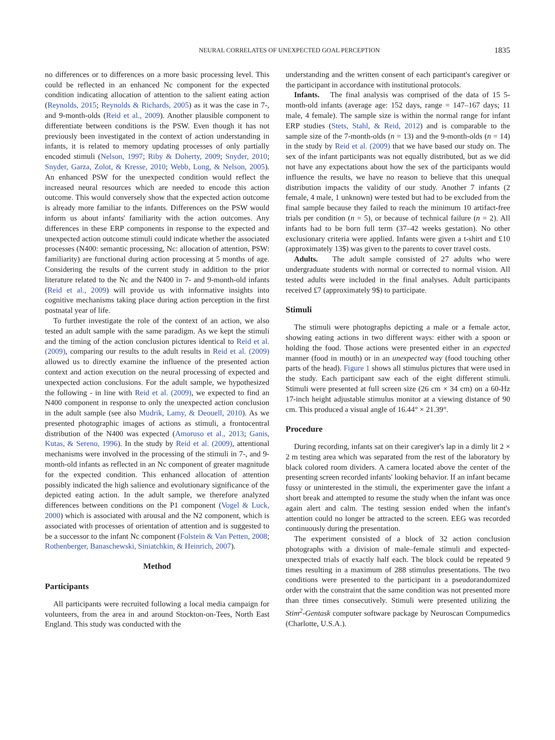NEURAL CORRELATES OF UNEXPECTED GOAL PERCEPTION 1835
no differences or to differences on a more basic processing level. This could be reflected in an enhanced Nc component for the expected condition indicating allocation of attention to the salient eating action (Reynolds, 2015; Reynolds & Richards, 2005) as it was the case in 7-, and 9-month-olds (Reid et al., 2009). Another plausible component to differentiate between conditions is the PSW. Even though it has not previously been investigated in the context of action understanding in infants, it is related to memory updating processes of only partially encoded stimuli (Nelson, 1997; Riby & Doherty, 2009; Snyder, 2010; Snyder, Garza, Zolot, & Kresse, 2010; Webb, Long, & Nelson, 2005). An enhanced PSW for the unexpected condition would reflect the increased neural resources which are needed to encode this action outcome. This would conversely show that the expected action outcome is already more familiar to the infants. Differences on the PSW would inform us about infants' familiarity with the action outcomes. Any differences in these ERP components in response to the expected and unexpected action outcome stimuli could indicate whether the associated processes (N400: semantic processing, Nc: allocation of attention, PSW: familiarity) are functional during action processing at 5 months of age. Considering the results of the current study in addition to the prior literature related to the Nc and the N400 in 7- and 9-month-old infants (Reid et al., 2009) will provide us with informative insights into cognitive mechanisms taking place during action perception in the first postnatal year of life.
To further investigate the role of the context of an action, we also tested an adult sample with the same paradigm. As we kept the stimuli and the timing of the action conclusion pictures identical to Reid et al. (2009), comparing our results to the adult results in Reid et al. (2009) allowed us to directly examine the influence of the presented action context and action execution on the neural processing of expected and unexpected action conclusions. For the adult sample, we hypothesized the following - in line with Reid et al. (2009), we expected to find an N400 component in response to only the unexpected action conclusion in the adult sample (see also Mudrik, Lamy, & Deouell, 2010). As we presented photographic images of actions as stimuli, a frontocentral distribution of the N400 was expected (Amoruso et al., 2013; Ganis, Kutas, & Sereno, 1996). In the study by Reid et al. (2009), attentional mechanisms were involved in the processing of the stimuli in 7-, and 9-month-old infants as reflected in an Nc component of greater magnitude for the expected condition. This enhanced allocation of attention possibly indicated the high salience and evolutionary significance of the depicted eating action. In the adult sample, we therefore analyzed differences between conditions on the P1 component (Vogel & Luck, 2000) which is associated with arousal and the N2 component, which is associated with processes of orientation of attention and is suggested to be a successor to the infant Nc component (Folstein & Van Petten, 2008; Rothenberger, Banaschewski, Siniatchkin, & Heinrich, 2007).
Method
Participants
All participants were recruited following a local media campaign for volunteers, from the area in and around Stockton-on-Tees, North East England. This study was conducted with the
understanding and the written consent of each participant's caregiver or the participant in accordance with institutional protocols.
Infants. The final analysis was comprised of the data of 15 5-month-old infants (average age: 152 days, range = 147–167 days; 11 male, 4 female). The sample size is within the normal range for infant ERP studies (Stets, Stahl, & Reid, 2012) and is comparable to the sample size of the 7-month-olds (n = 13) and the 9-month-olds (n = 14) in the study by Reid et al. (2009) that we have based our study on. The sex of the infant participants was not equally distributed, but as we did not have any expectations about how the sex of the participants would influence the results, we have no reason to believe that this unequal distribution impacts the validity of our study. Another 7 infants (2 female, 4 male, 1 unknown) were tested but had to be excluded from the final sample because they failed to reach the minimum 10 artifact-free trials per condition (n = 5), or because of technical failure (n = 2). All infants had to be born full term (37–42 weeks gestation). No other exclusionary criteria were applied. Infants were given a t-shirt and £10 (approximately 13$) was given to the parents to cover travel costs.
Adults. The adult sample consisted of 27 adults who were undergraduate students with normal or corrected to normal vision. All tested adults were included in the final analyses. Adult participants received £7 (approximately 9$) to participate.
Stimuli
The stimuli were photographs depicting a male or a female actor, showing eating actions in two different ways: either with a spoon or holding the food. Those actions were presented either in an expected manner (food in mouth) or in an unexpected way (food touching other parts of the head). Figure 1 shows all stimulus pictures that were used in the study. Each participant saw each of the eight different stimuli. Stimuli were presented at full screen size (26 cm × 34 cm) on a 60-Hz 17-inch height adjustable stimulus monitor at a viewing distance of 90 cm. This produced a visual angle of 16.44° × 21.39°.
Procedure
During recording, infants sat on their caregiver's lap in a dimly lit 2 × 2 m testing area which was separated from the rest of the laboratory by black colored room dividers. A camera located above the center of the presenting screen recorded infants' looking behavior. If an infant became fussy or uninterested in the stimuli, the experimenter gave the infant a short break and attempted to resume the study when the infant was once again alert and calm. The testing session ended when the infant's attention could no longer be attracted to the screen. EEG was recorded continuously during the presentation.
The experiment consisted of a block of 32 action conclusion photographs with a division of male–female stimuli and expected-unexpected trials of exactly half each. The block could be repeated 9 times resulting in a maximum of 288 stimulus presentations. The two conditions were presented to the participant in a pseudorandomized order with the constraint that the same condition was not presented more than three times consecutively. Stimuli were presented utilizing the Stim<sup>2</sup>-Gentask computer software package by Neuroscan Compumedics (Charlotte, U.S.A.).